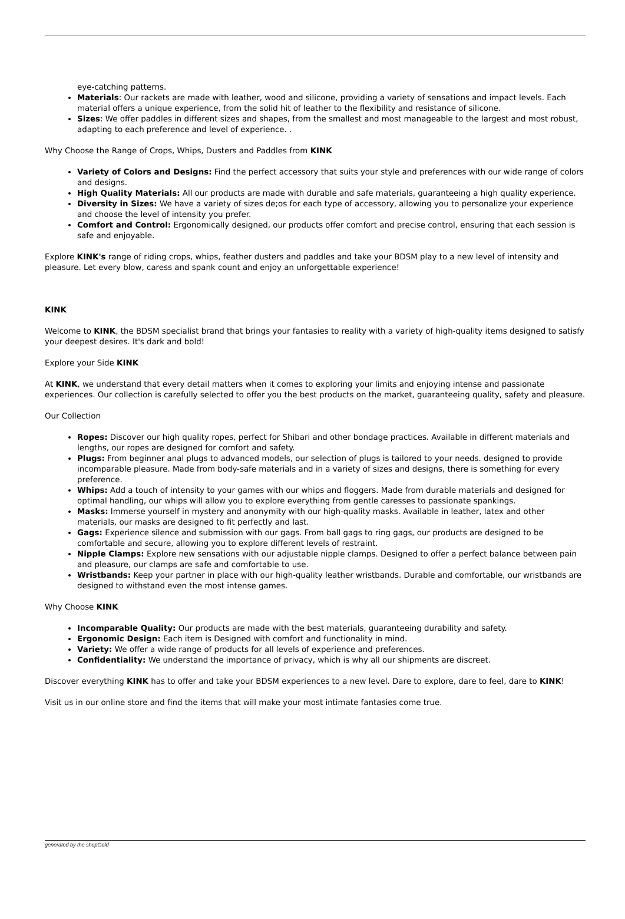eye-catching patterns.
Materials: Our rackets are made with leather, wood and silicone, providing a variety of sensations and impact levels. Each material offers a unique experience, from the solid hit of leather to the flexibility and resistance of silicone.
Sizes: We offer paddles in different sizes and shapes, from the smallest and most manageable to the largest and most robust, adapting to each preference and level of experience. .
Why Choose the Range of Crops, Whips, Dusters and Paddles from KINK
Variety of Colors and Designs: Find the perfect accessory that suits your style and preferences with our wide range of colors and designs.
High Quality Materials: All our products are made with durable and safe materials, guaranteeing a high quality experience.
Diversity in Sizes: We have a variety of sizes de;os for each type of accessory, allowing you to personalize your experience and choose the level of intensity you prefer.
Comfort and Control: Ergonomically designed, our products offer comfort and precise control, ensuring that each session is safe and enjoyable.
Explore KINK's range of riding crops, whips, feather dusters and paddles and take your BDSM play to a new level of intensity and pleasure. Let every blow, caress and spank count and enjoy an unforgettable experience!
KINK
Welcome to KINK, the BDSM specialist brand that brings your fantasies to reality with a variety of high-quality items designed to satisfy your deepest desires. It's dark and bold!
Explore your Side KINK
At KINK, we understand that every detail matters when it comes to exploring your limits and enjoying intense and passionate experiences. Our collection is carefully selected to offer you the best products on the market, guaranteeing quality, safety and pleasure.
Our Collection
Ropes: Discover our high quality ropes, perfect for Shibari and other bondage practices. Available in different materials and lengths, our ropes are designed for comfort and safety.
Plugs: From beginner anal plugs to advanced models, our selection of plugs is tailored to your needs. designed to provide incomparable pleasure. Made from body-safe materials and in a variety of sizes and designs, there is something for every preference.
Whips: Add a touch of intensity to your games with our whips and floggers. Made from durable materials and designed for optimal handling, our whips will allow you to explore everything from gentle caresses to passionate spankings.
Masks: Immerse yourself in mystery and anonymity with our high-quality masks. Available in leather, latex and other materials, our masks are designed to fit perfectly and last.
Gags: Experience silence and submission with our gags. From ball gags to ring gags, our products are designed to be comfortable and secure, allowing you to explore different levels of restraint.
Nipple Clamps: Explore new sensations with our adjustable nipple clamps. Designed to offer a perfect balance between pain and pleasure, our clamps are safe and comfortable to use.
Wristbands: Keep your partner in place with our high-quality leather wristbands. Durable and comfortable, our wristbands are designed to withstand even the most intense games.
Why Choose KINK
Incomparable Quality: Our products are made with the best materials, guaranteeing durability and safety.
Ergonomic Design: Each item is Designed with comfort and functionality in mind.
Variety: We offer a wide range of products for all levels of experience and preferences.
Confidentiality: We understand the importance of privacy, which is why all our shipments are discreet.
Discover everything KINK has to offer and take your BDSM experiences to a new level. Dare to explore, dare to feel, dare to KINK!
Visit us in our online store and find the items that will make your most intimate fantasies come true.
generated by the shopGold